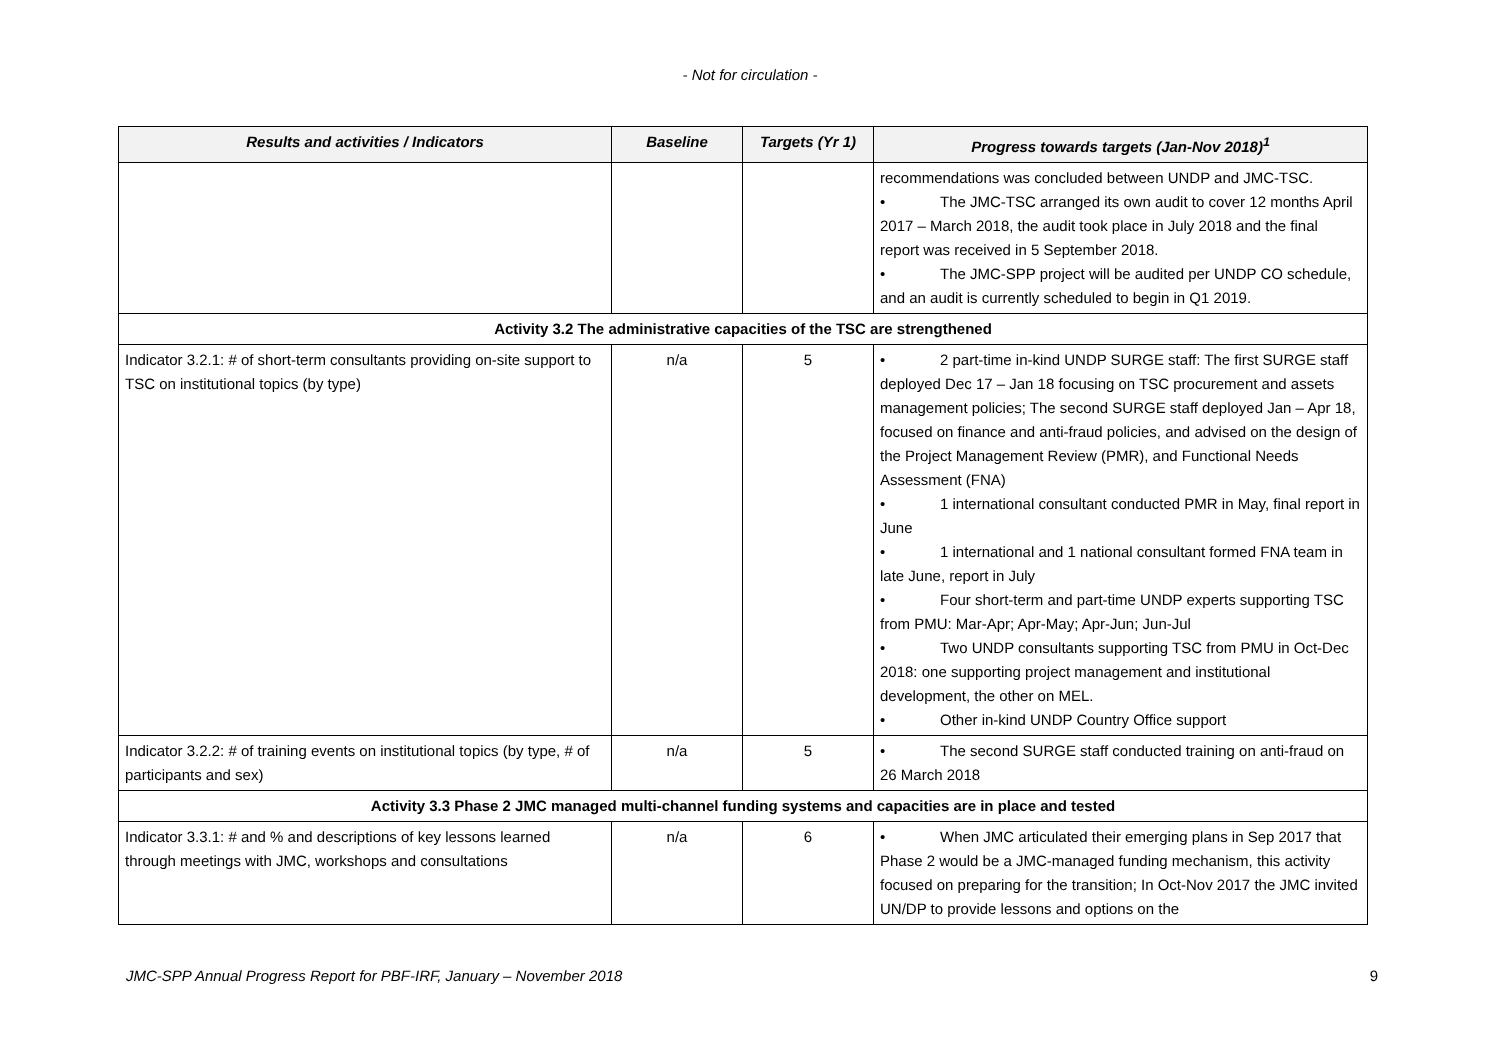- Not for circulation -
| Results and activities / Indicators | Baseline | Targets (Yr 1) | Progress towards targets (Jan-Nov 2018)<sup>1</sup> |
| --- | --- | --- | --- |
| | | | recommendations was concluded between UNDP and JMC-TSC. • The JMC-TSC arranged its own audit to cover 12 months April 2017 – March 2018, the audit took place in July 2018 and the final report was received in 5 September 2018. • The JMC-SPP project will be audited per UNDP CO schedule, and an audit is currently scheduled to begin in Q1 2019. |
| Activity 3.2 The administrative capacities of the TSC are strengthened | | | |
| Indicator 3.2.1: # of short-term consultants providing on-site support to TSC on institutional topics (by type) | n/a | 5 | • 2 part-time in-kind UNDP SURGE staff: The first SURGE staff deployed Dec 17 – Jan 18 focusing on TSC procurement and assets management policies; The second SURGE staff deployed Jan – Apr 18, focused on finance and anti-fraud policies, and advised on the design of the Project Management Review (PMR), and Functional Needs Assessment (FNA) • 1 international consultant conducted PMR in May, final report in June • 1 international and 1 national consultant formed FNA team in late June, report in July • Four short-term and part-time UNDP experts supporting TSC from PMU: Mar-Apr; Apr-May; Apr-Jun; Jun-Jul • Two UNDP consultants supporting TSC from PMU in Oct-Dec 2018: one supporting project management and institutional development, the other on MEL. • Other in-kind UNDP Country Office support |
| Indicator 3.2.2: # of training events on institutional topics (by type, # of participants and sex) | n/a | 5 | • The second SURGE staff conducted training on anti-fraud on 26 March 2018 |
| Activity 3.3 Phase 2 JMC managed multi-channel funding systems and capacities are in place and tested | | | |
| Indicator 3.3.1: # and % and descriptions of key lessons learned through meetings with JMC, workshops and consultations | n/a | 6 | • When JMC articulated their emerging plans in Sep 2017 that Phase 2 would be a JMC-managed funding mechanism, this activity focused on preparing for the transition; In Oct-Nov 2017 the JMC invited UN/DP to provide lessons and options on the |
JMC-SPP Annual Progress Report for PBF-IRF, January – November 2018 9